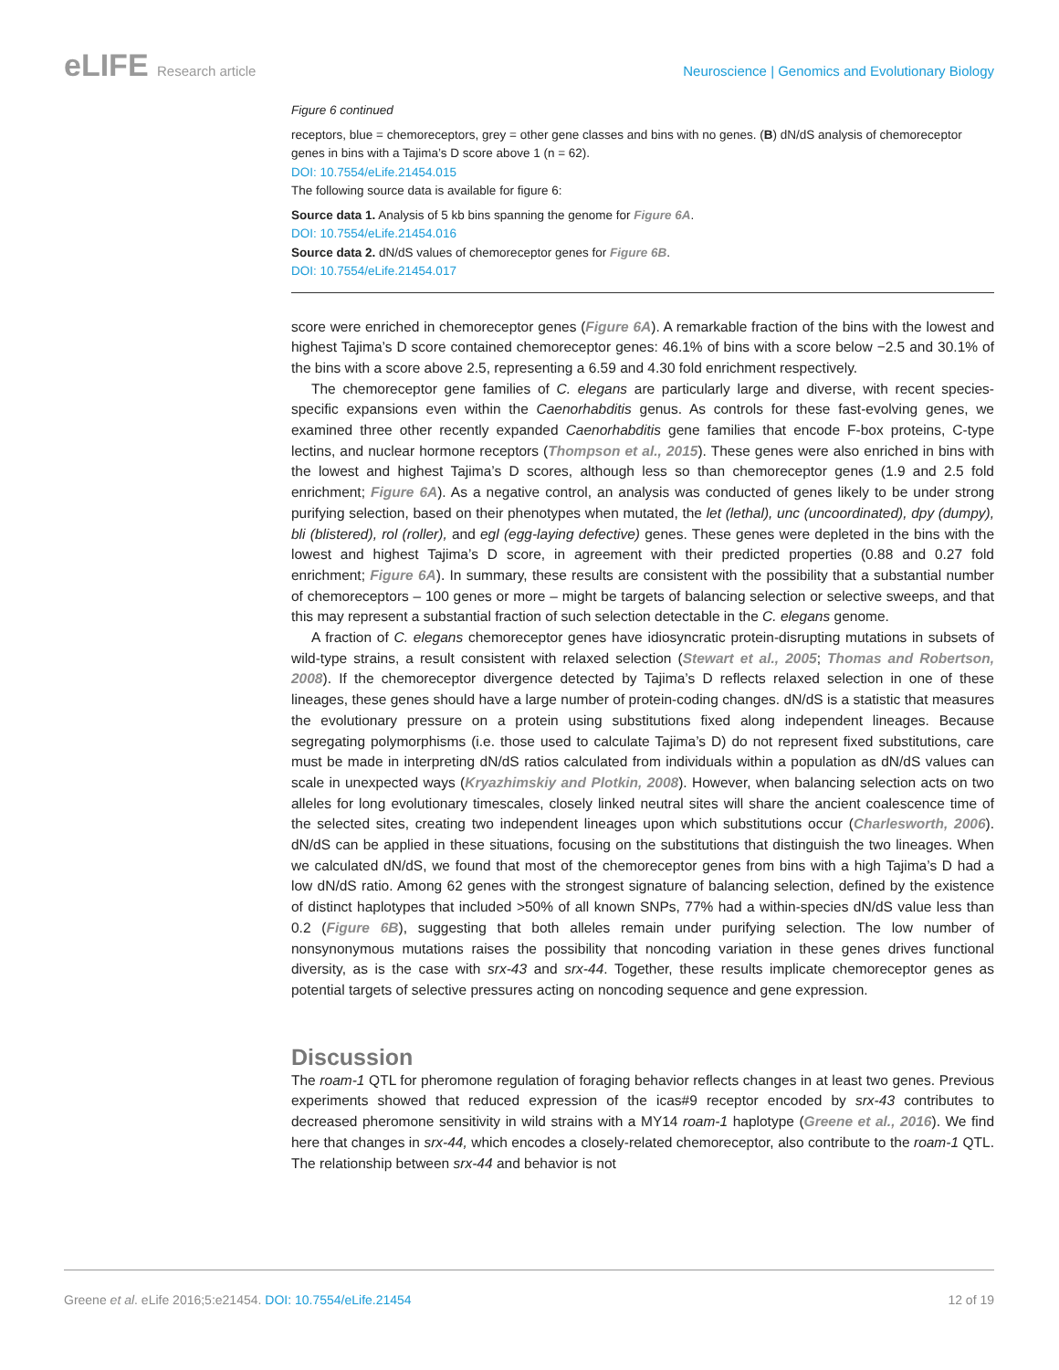eLIFE Research article Neuroscience | Genomics and Evolutionary Biology
Figure 6 continued
receptors, blue = chemoreceptors, grey = other gene classes and bins with no genes. (B) dN/dS analysis of chemoreceptor genes in bins with a Tajima’s D score above 1 (n = 62).
DOI: 10.7554/eLife.21454.015
The following source data is available for figure 6:
Source data 1. Analysis of 5 kb bins spanning the genome for Figure 6A.
DOI: 10.7554/eLife.21454.016
Source data 2. dN/dS values of chemoreceptor genes for Figure 6B.
DOI: 10.7554/eLife.21454.017
score were enriched in chemoreceptor genes (Figure 6A). A remarkable fraction of the bins with the lowest and highest Tajima’s D score contained chemoreceptor genes: 46.1% of bins with a score below −2.5 and 30.1% of the bins with a score above 2.5, representing a 6.59 and 4.30 fold enrichment respectively.
The chemoreceptor gene families of C. elegans are particularly large and diverse, with recent species-specific expansions even within the Caenorhabditis genus. As controls for these fast-evolving genes, we examined three other recently expanded Caenorhabditis gene families that encode F-box proteins, C-type lectins, and nuclear hormone receptors (Thompson et al., 2015). These genes were also enriched in bins with the lowest and highest Tajima’s D scores, although less so than chemoreceptor genes (1.9 and 2.5 fold enrichment; Figure 6A). As a negative control, an analysis was conducted of genes likely to be under strong purifying selection, based on their phenotypes when mutated, the let (lethal), unc (uncoordinated), dpy (dumpy), bli (blistered), rol (roller), and egl (egg-laying defective) genes. These genes were depleted in the bins with the lowest and highest Tajima’s D score, in agreement with their predicted properties (0.88 and 0.27 fold enrichment; Figure 6A). In summary, these results are consistent with the possibility that a substantial number of chemoreceptors – 100 genes or more – might be targets of balancing selection or selective sweeps, and that this may represent a substantial fraction of such selection detectable in the C. elegans genome.
A fraction of C. elegans chemoreceptor genes have idiosyncratic protein-disrupting mutations in subsets of wild-type strains, a result consistent with relaxed selection (Stewart et al., 2005; Thomas and Robertson, 2008). If the chemoreceptor divergence detected by Tajima’s D reflects relaxed selection in one of these lineages, these genes should have a large number of protein-coding changes. dN/dS is a statistic that measures the evolutionary pressure on a protein using substitutions fixed along independent lineages. Because segregating polymorphisms (i.e. those used to calculate Tajima’s D) do not represent fixed substitutions, care must be made in interpreting dN/dS ratios calculated from individuals within a population as dN/dS values can scale in unexpected ways (Kryazhimskiy and Plotkin, 2008). However, when balancing selection acts on two alleles for long evolutionary timescales, closely linked neutral sites will share the ancient coalescence time of the selected sites, creating two independent lineages upon which substitutions occur (Charlesworth, 2006). dN/dS can be applied in these situations, focusing on the substitutions that distinguish the two lineages. When we calculated dN/dS, we found that most of the chemoreceptor genes from bins with a high Tajima’s D had a low dN/dS ratio. Among 62 genes with the strongest signature of balancing selection, defined by the existence of distinct haplotypes that included >50% of all known SNPs, 77% had a within-species dN/dS value less than 0.2 (Figure 6B), suggesting that both alleles remain under purifying selection. The low number of nonsynonymous mutations raises the possibility that noncoding variation in these genes drives functional diversity, as is the case with srx-43 and srx-44. Together, these results implicate chemoreceptor genes as potential targets of selective pressures acting on noncoding sequence and gene expression.
Discussion
The roam-1 QTL for pheromone regulation of foraging behavior reflects changes in at least two genes. Previous experiments showed that reduced expression of the icas#9 receptor encoded by srx-43 contributes to decreased pheromone sensitivity in wild strains with a MY14 roam-1 haplotype (Greene et al., 2016). We find here that changes in srx-44, which encodes a closely-related chemoreceptor, also contribute to the roam-1 QTL. The relationship between srx-44 and behavior is not
Greene et al. eLife 2016;5:e21454. DOI: 10.7554/eLife.21454
12 of 19